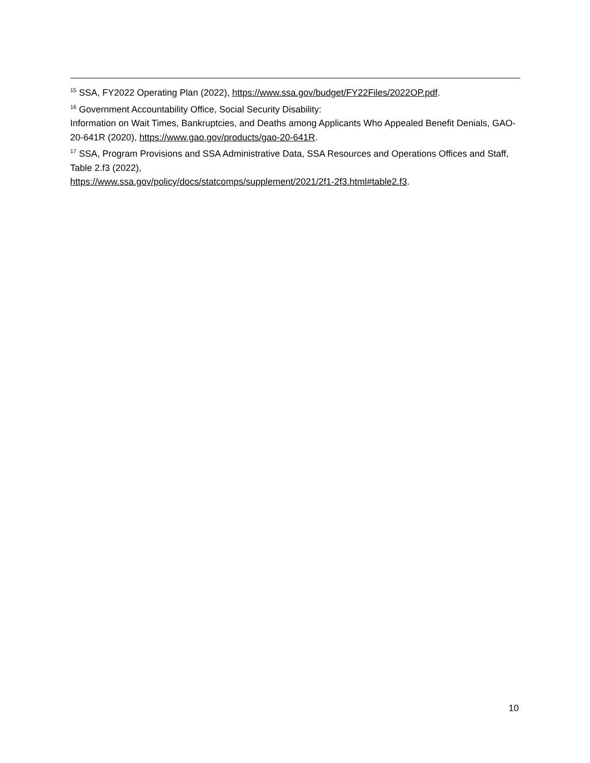<sup>15</sup> SSA, FY2022 Operating Plan (2022), https://www.ssa.gov/budget/FY22Files/2022OP.pdf.
<sup>16</sup> Government Accountability Office, Social Security Disability:
Information on Wait Times, Bankruptcies, and Deaths among Applicants Who Appealed Benefit Denials, GAO-20-641R (2020), https://www.gao.gov/products/gao-20-641R.
<sup>17</sup> SSA, Program Provisions and SSA Administrative Data, SSA Resources and Operations Offices and Staff, Table 2.f3 (2022),
https://www.ssa.gov/policy/docs/statcomps/supplement/2021/2f1-2f3.html#table2.f3.
10